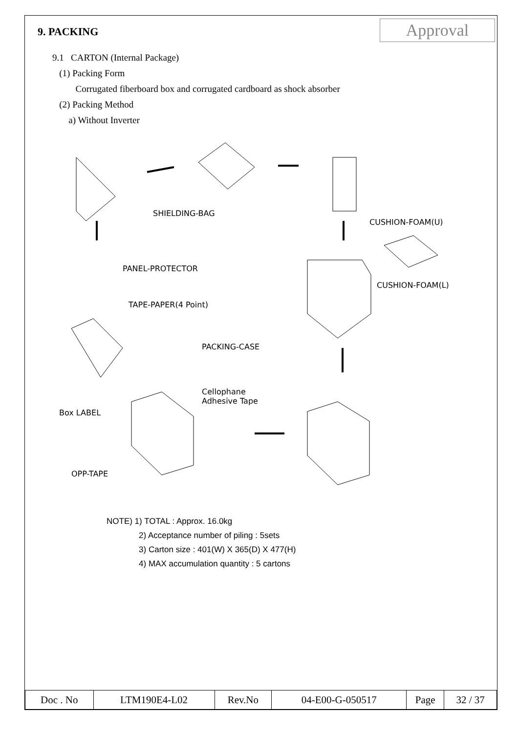9. PACKING
Approval
9.1 CARTON (Internal Package)
(1) Packing Form
Corrugated fiberboard box and corrugated cardboard as shock absorber
(2) Packing Method
a) Without Inverter
SHIELDING-BAG
CUSHION-FOAM(U)
PANEL-PROTECTOR
CUSHION-FOAM(L)
TAPE-PAPER(4 Point)
PACKING-CASE
Cellophane
Adhesive Tape
Box LABEL
OPP-TAPE
NOTE) 1) TOTAL : Approx. 16.0kg
2) Acceptance number of piling : 5sets
3) Carton size : 401(W) X 365(D) X 477(H)
4) MAX accumulation quantity : 5 cartons
| Doc . No | LTM190E4-L02 | Rev.No | 04-E00-G-050517 | Page | 32 / 37 |